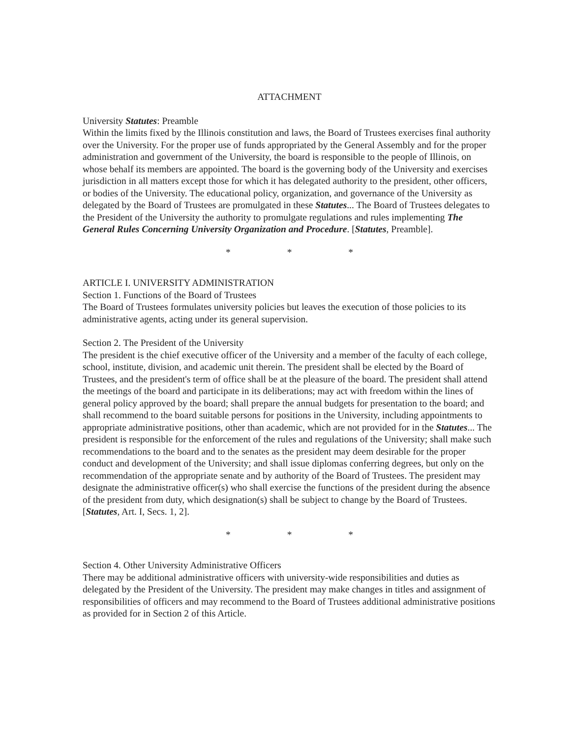ATTACHMENT
University Statutes: Preamble
Within the limits fixed by the Illinois constitution and laws, the Board of Trustees exercises final authority over the University. For the proper use of funds appropriated by the General Assembly and for the proper administration and government of the University, the board is responsible to the people of Illinois, on whose behalf its members are appointed. The board is the governing body of the University and exercises jurisdiction in all matters except those for which it has delegated authority to the president, other officers, or bodies of the University. The educational policy, organization, and governance of the University as delegated by the Board of Trustees are promulgated in these Statutes... The Board of Trustees delegates to the President of the University the authority to promulgate regulations and rules implementing The General Rules Concerning University Organization and Procedure. [Statutes, Preamble].
* * *
ARTICLE I. UNIVERSITY ADMINISTRATION
Section 1. Functions of the Board of Trustees
The Board of Trustees formulates university policies but leaves the execution of those policies to its administrative agents, acting under its general supervision.
Section 2. The President of the University
The president is the chief executive officer of the University and a member of the faculty of each college, school, institute, division, and academic unit therein. The president shall be elected by the Board of Trustees, and the president's term of office shall be at the pleasure of the board. The president shall attend the meetings of the board and participate in its deliberations; may act with freedom within the lines of general policy approved by the board; shall prepare the annual budgets for presentation to the board; and shall recommend to the board suitable persons for positions in the University, including appointments to appropriate administrative positions, other than academic, which are not provided for in the Statutes... The president is responsible for the enforcement of the rules and regulations of the University; shall make such recommendations to the board and to the senates as the president may deem desirable for the proper conduct and development of the University; and shall issue diplomas conferring degrees, but only on the recommendation of the appropriate senate and by authority of the Board of Trustees. The president may designate the administrative officer(s) who shall exercise the functions of the president during the absence of the president from duty, which designation(s) shall be subject to change by the Board of Trustees. [Statutes, Art. I, Secs. 1, 2].
* * *
Section 4. Other University Administrative Officers
There may be additional administrative officers with university-wide responsibilities and duties as delegated by the President of the University. The president may make changes in titles and assignment of responsibilities of officers and may recommend to the Board of Trustees additional administrative positions as provided for in Section 2 of this Article.